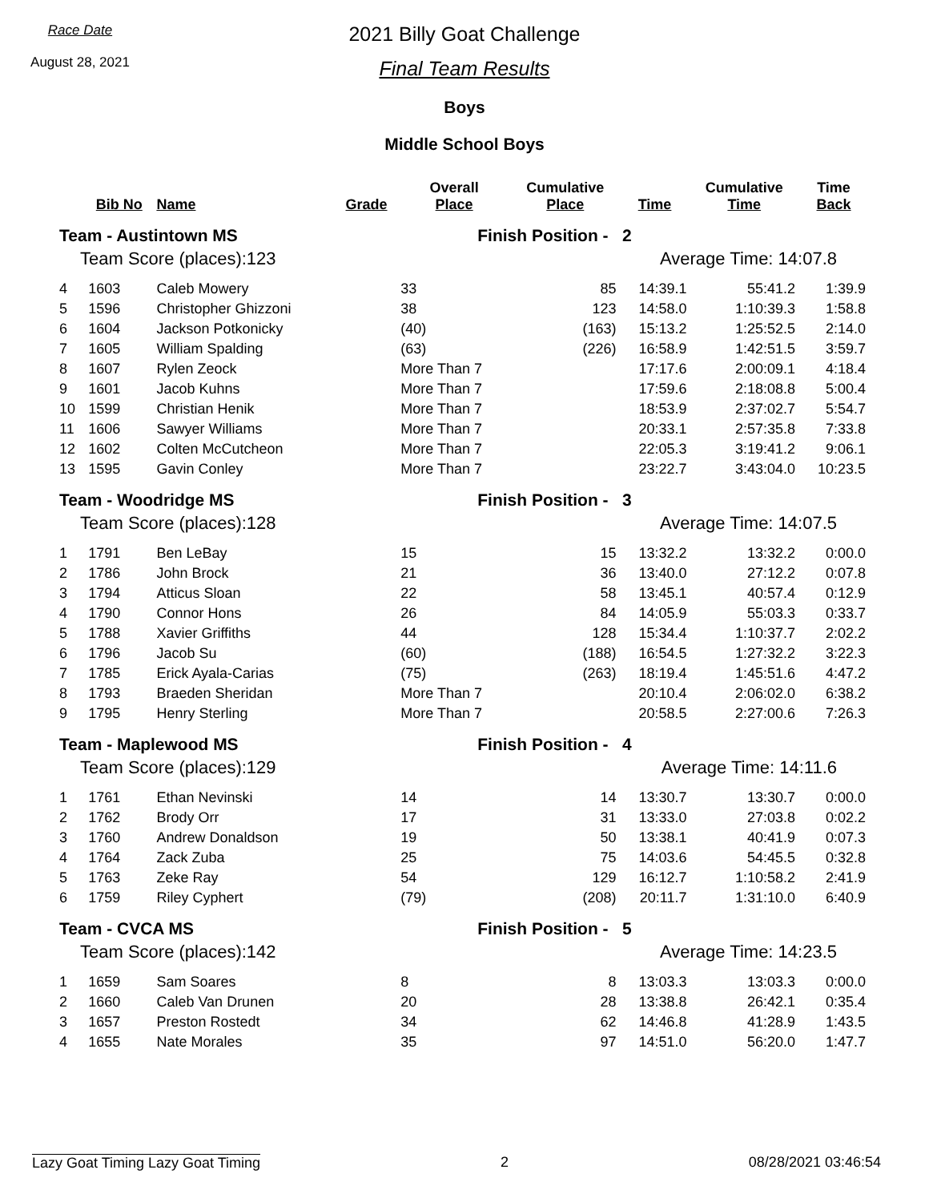Race Date
August 28, 2021
2021 Billy Goat Challenge
Final Team Results
Boys
Middle School Boys
| | Bib No | Name | Grade | Overall Place | Cumulative Place | Time | Cumulative Time | Time Back |
| --- | --- | --- | --- | --- | --- | --- | --- | --- |
| Team - Austintown MS | | | | Finish Position - 2 | | | | |
| Team Score (places):123 | | | | Average Time: 14:07.8 | | | | |
| 4 | 1603 | Caleb Mowery | | 33 | 85 | 14:39.1 | 55:41.2 | 1:39.9 |
| 5 | 1596 | Christopher Ghizzoni | | 38 | 123 | 14:58.0 | 1:10:39.3 | 1:58.8 |
| 6 | 1604 | Jackson Potkonicky | | (40) | (163) | 15:13.2 | 1:25:52.5 | 2:14.0 |
| 7 | 1605 | William Spalding | | (63) | (226) | 16:58.9 | 1:42:51.5 | 3:59.7 |
| 8 | 1607 | Rylen Zeock | | More Than 7 | | 17:17.6 | 2:00:09.1 | 4:18.4 |
| 9 | 1601 | Jacob Kuhns | | More Than 7 | | 17:59.6 | 2:18:08.8 | 5:00.4 |
| 10 | 1599 | Christian Henik | | More Than 7 | | 18:53.9 | 2:37:02.7 | 5:54.7 |
| 11 | 1606 | Sawyer Williams | | More Than 7 | | 20:33.1 | 2:57:35.8 | 7:33.8 |
| 12 | 1602 | Colten McCutcheon | | More Than 7 | | 22:05.3 | 3:19:41.2 | 9:06.1 |
| 13 | 1595 | Gavin Conley | | More Than 7 | | 23:22.7 | 3:43:04.0 | 10:23.5 |
| Team - Woodridge MS | | | | Finish Position - 3 | | | | |
| Team Score (places):128 | | | | Average Time: 14:07.5 | | | | |
| 1 | 1791 | Ben LeBay | | 15 | 15 | 13:32.2 | 13:32.2 | 0:00.0 |
| 2 | 1786 | John Brock | | 21 | 36 | 13:40.0 | 27:12.2 | 0:07.8 |
| 3 | 1794 | Atticus Sloan | | 22 | 58 | 13:45.1 | 40:57.4 | 0:12.9 |
| 4 | 1790 | Connor Hons | | 26 | 84 | 14:05.9 | 55:03.3 | 0:33.7 |
| 5 | 1788 | Xavier Griffiths | | 44 | 128 | 15:34.4 | 1:10:37.7 | 2:02.2 |
| 6 | 1796 | Jacob Su | | (60) | (188) | 16:54.5 | 1:27:32.2 | 3:22.3 |
| 7 | 1785 | Erick Ayala-Carias | | (75) | (263) | 18:19.4 | 1:45:51.6 | 4:47.2 |
| 8 | 1793 | Braeden Sheridan | | More Than 7 | | 20:10.4 | 2:06:02.0 | 6:38.2 |
| 9 | 1795 | Henry Sterling | | More Than 7 | | 20:58.5 | 2:27:00.6 | 7:26.3 |
| Team - Maplewood MS | | | | Finish Position - 4 | | | | |
| Team Score (places):129 | | | | Average Time: 14:11.6 | | | | |
| 1 | 1761 | Ethan Nevinski | | 14 | 14 | 13:30.7 | 13:30.7 | 0:00.0 |
| 2 | 1762 | Brody Orr | | 17 | 31 | 13:33.0 | 27:03.8 | 0:02.2 |
| 3 | 1760 | Andrew Donaldson | | 19 | 50 | 13:38.1 | 40:41.9 | 0:07.3 |
| 4 | 1764 | Zack Zuba | | 25 | 75 | 14:03.6 | 54:45.5 | 0:32.8 |
| 5 | 1763 | Zeke Ray | | 54 | 129 | 16:12.7 | 1:10:58.2 | 2:41.9 |
| 6 | 1759 | Riley Cyphert | | (79) | (208) | 20:11.7 | 1:31:10.0 | 6:40.9 |
| Team - CVCA MS | | | | Finish Position - 5 | | | | |
| Team Score (places):142 | | | | Average Time: 14:23.5 | | | | |
| 1 | 1659 | Sam Soares | | 8 | 8 | 13:03.3 | 13:03.3 | 0:00.0 |
| 2 | 1660 | Caleb Van Drunen | | 20 | 28 | 13:38.8 | 26:42.1 | 0:35.4 |
| 3 | 1657 | Preston Rostedt | | 34 | 62 | 14:46.8 | 41:28.9 | 1:43.5 |
| 4 | 1655 | Nate Morales | | 35 | 97 | 14:51.0 | 56:20.0 | 1:47.7 |
Lazy Goat Timing Lazy Goat Timing 2 08/28/2021 03:46:54